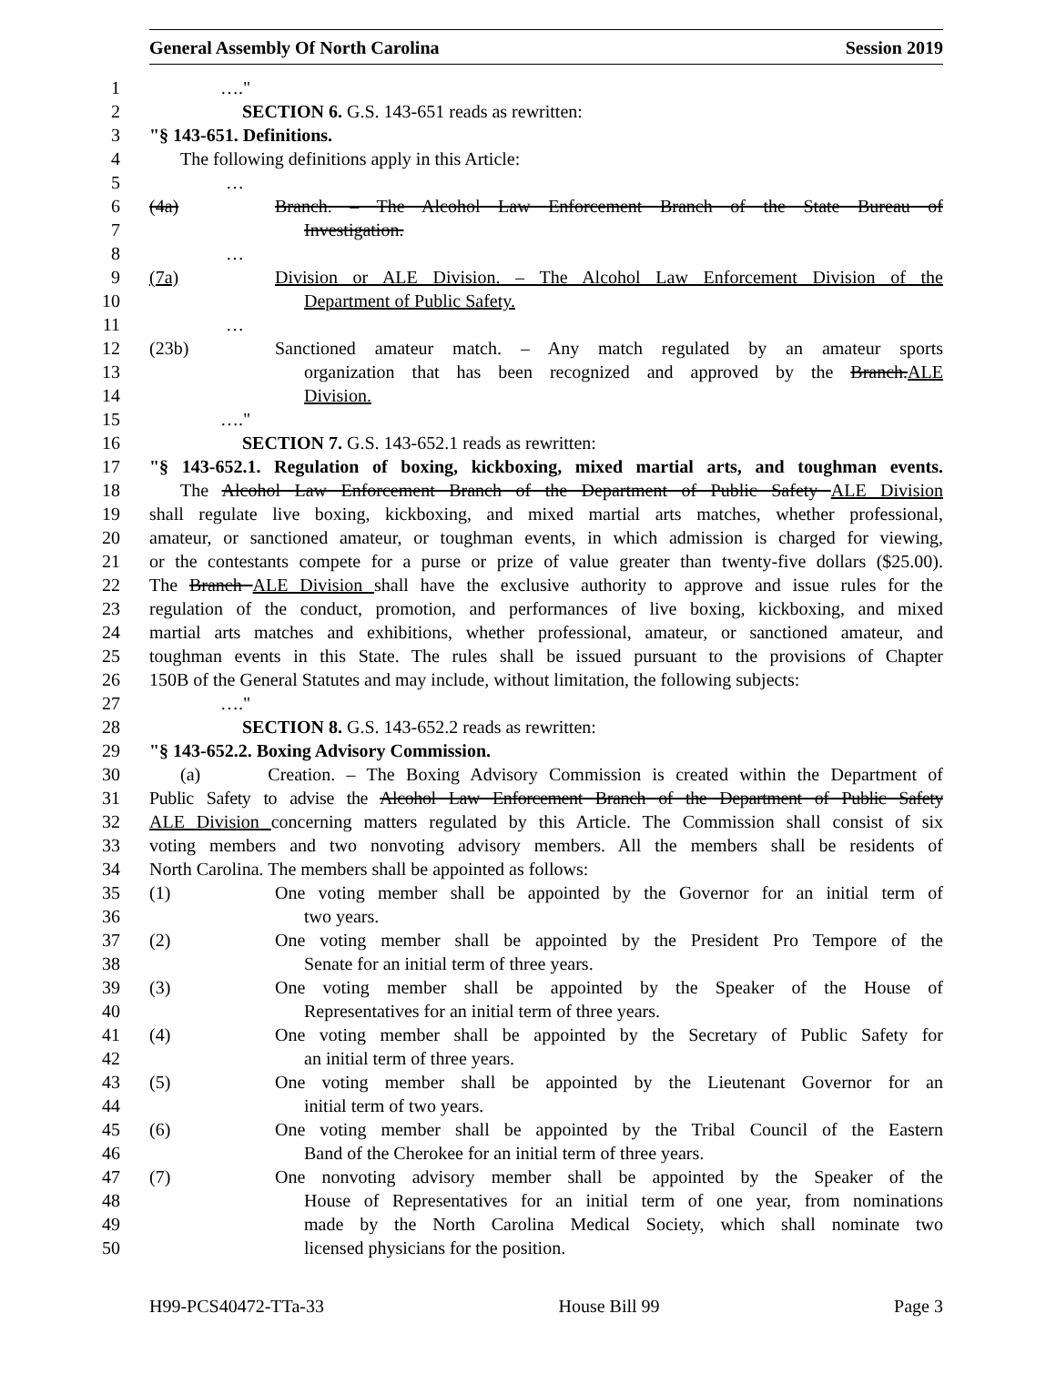General Assembly Of North Carolina Session 2019
1 …."
2 SECTION 6. G.S. 143-651 reads as rewritten:
3 "§ 143-651. Definitions.
4 The following definitions apply in this Article:
5 …
6 (4a) Branch. – The Alcohol Law Enforcement Branch of the State Bureau of
7 Investigation.
8 …
9 (7a) Division or ALE Division. – The Alcohol Law Enforcement Division of the
10 Department of Public Safety.
11 …
12 (23b) Sanctioned amateur match. – Any match regulated by an amateur sports
13 organization that has been recognized and approved by the Branch.ALE
14 Division.
15 …."
16 SECTION 7. G.S. 143-652.1 reads as rewritten:
17 "§ 143-652.1. Regulation of boxing, kickboxing, mixed martial arts, and toughman events.
18 The Alcohol Law Enforcement Branch of the Department of Public Safety ALE Division
19 shall regulate live boxing, kickboxing, and mixed martial arts matches, whether professional,
20 amateur, or sanctioned amateur, or toughman events, in which admission is charged for viewing,
21 or the contestants compete for a purse or prize of value greater than twenty-five dollars ($25.00).
22 The Branch ALE Division shall have the exclusive authority to approve and issue rules for the
23 regulation of the conduct, promotion, and performances of live boxing, kickboxing, and mixed
24 martial arts matches and exhibitions, whether professional, amateur, or sanctioned amateur, and
25 toughman events in this State. The rules shall be issued pursuant to the provisions of Chapter
26 150B of the General Statutes and may include, without limitation, the following subjects:
27 …."
28 SECTION 8. G.S. 143-652.2 reads as rewritten:
29 "§ 143-652.2. Boxing Advisory Commission.
30 (a) Creation. – The Boxing Advisory Commission is created within the Department of
31 Public Safety to advise the Alcohol Law Enforcement Branch of the Department of Public Safety
32 ALE Division concerning matters regulated by this Article. The Commission shall consist of six
33 voting members and two nonvoting advisory members. All the members shall be residents of
34 North Carolina. The members shall be appointed as follows:
35 (1) One voting member shall be appointed by the Governor for an initial term of
36 two years.
37 (2) One voting member shall be appointed by the President Pro Tempore of the
38 Senate for an initial term of three years.
39 (3) One voting member shall be appointed by the Speaker of the House of
40 Representatives for an initial term of three years.
41 (4) One voting member shall be appointed by the Secretary of Public Safety for
42 an initial term of three years.
43 (5) One voting member shall be appointed by the Lieutenant Governor for an
44 initial term of two years.
45 (6) One voting member shall be appointed by the Tribal Council of the Eastern
46 Band of the Cherokee for an initial term of three years.
47 (7) One nonvoting advisory member shall be appointed by the Speaker of the
48 House of Representatives for an initial term of one year, from nominations
49 made by the North Carolina Medical Society, which shall nominate two
50 licensed physicians for the position.
H99-PCS40472-TTa-33 House Bill 99 Page 3